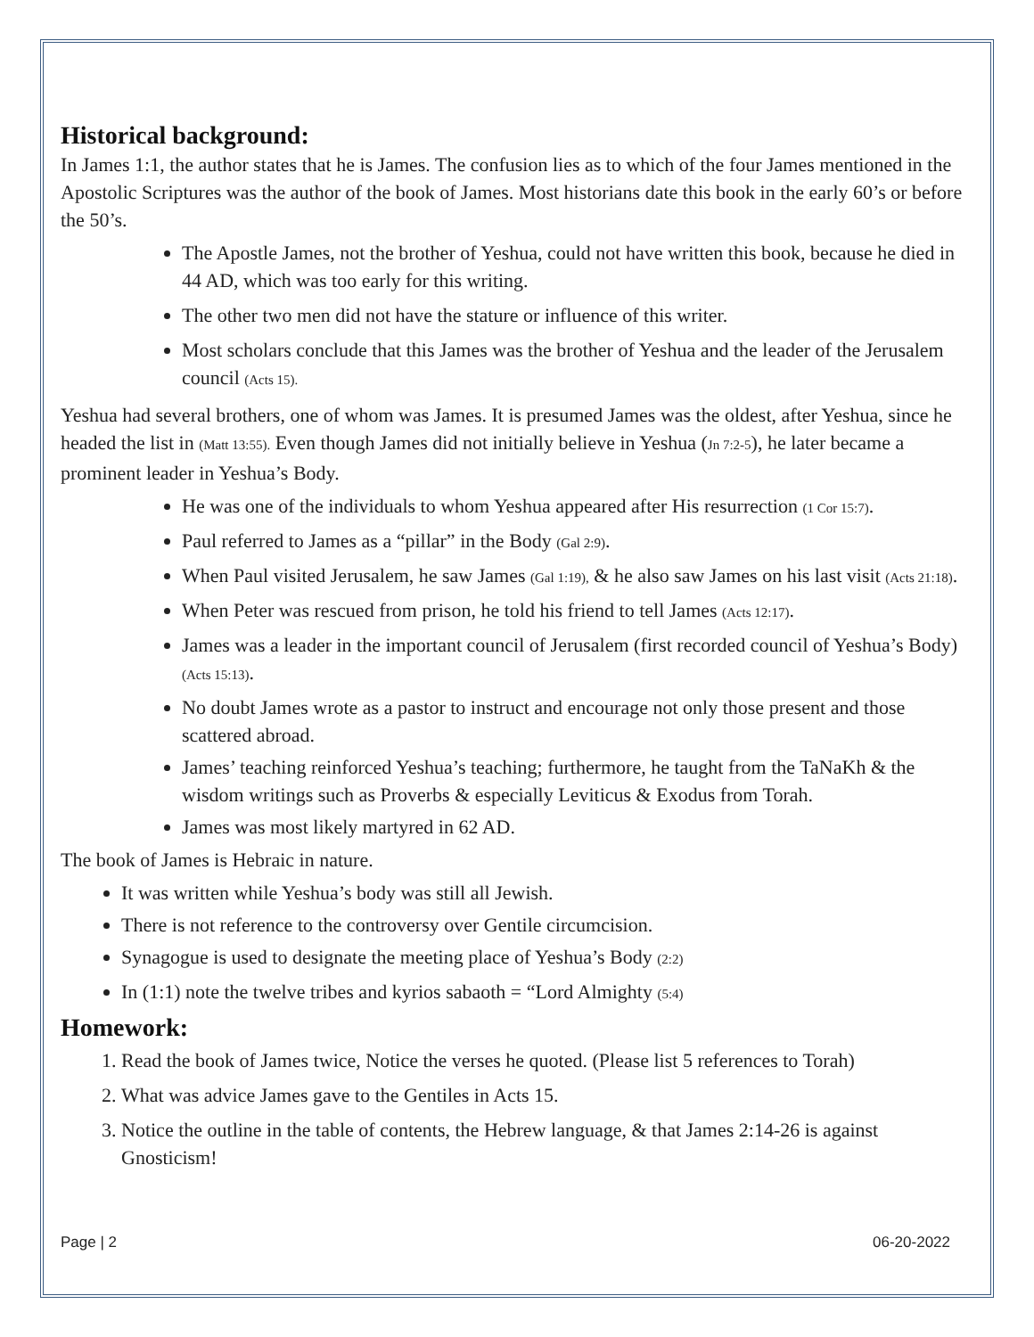Historical background:
In James 1:1, the author states that he is James. The confusion lies as to which of the four James mentioned in the Apostolic Scriptures was the author of the book of James. Most historians date this book in the early 60’s or before the 50’s.
The Apostle James, not the brother of Yeshua, could not have written this book, because he died in 44 AD, which was too early for this writing.
The other two men did not have the stature or influence of this writer.
Most scholars conclude that this James was the brother of Yeshua and the leader of the Jerusalem council (Acts 15).
Yeshua had several brothers, one of whom was James. It is presumed James was the oldest, after Yeshua, since he headed the list in (Matt 13:55). Even though James did not initially believe in Yeshua (Jn 7:2-5), he later became a prominent leader in Yeshua’s Body.
He was one of the individuals to whom Yeshua appeared after His resurrection (1 Cor 15:7).
Paul referred to James as a “pillar” in the Body (Gal 2:9).
When Paul visited Jerusalem, he saw James (Gal 1:19), & he also saw James on his last visit (Acts 21:18).
When Peter was rescued from prison, he told his friend to tell James (Acts 12:17).
James was a leader in the important council of Jerusalem (first recorded council of Yeshua’s Body) (Acts 15:13).
No doubt James wrote as a pastor to instruct and encourage not only those present and those scattered abroad.
James’ teaching reinforced Yeshua’s teaching; furthermore, he taught from the TaNaKh & the wisdom writings such as Proverbs & especially Leviticus & Exodus from Torah.
James was most likely martyred in 62 AD.
The book of James is Hebraic in nature.
It was written while Yeshua’s body was still all Jewish.
There is not reference to the controversy over Gentile circumcision.
Synagogue is used to designate the meeting place of Yeshua’s Body (2:2)
In (1:1) note the twelve tribes and kyrios sabaoth = “Lord Almighty (5:4)
Homework:
1. Read the book of James twice, Notice the verses he quoted. (Please list 5 references to Torah)
2. What was advice James gave to the Gentiles in Acts 15.
3. Notice the outline in the table of contents, the Hebrew language, & that James 2:14-26 is against Gnosticism!
Page | 2 06-20-2022